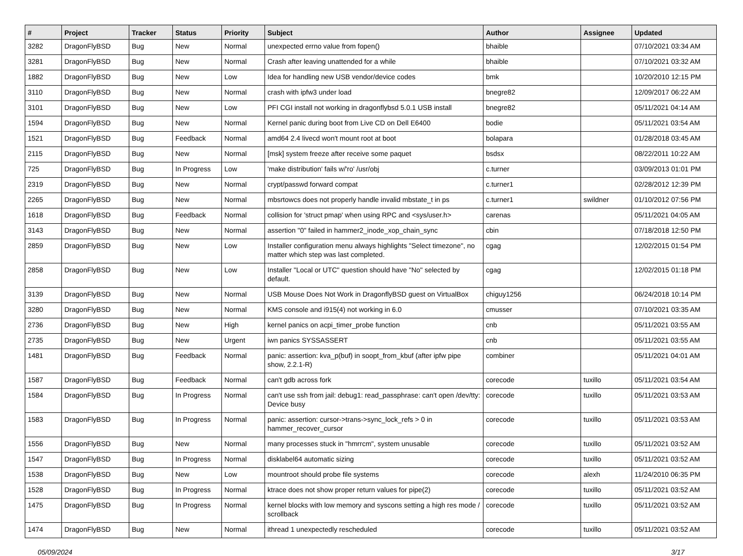| # | Project | Tracker | Status | Priority | Subject | Author | Assignee | Updated |
| --- | --- | --- | --- | --- | --- | --- | --- | --- |
| 3282 | DragonFlyBSD | Bug | New | Normal | unexpected errno value from fopen() | bhaible | | 07/10/2021 03:34 AM |
| 3281 | DragonFlyBSD | Bug | New | Normal | Crash after leaving unattended for a while | bhaible | | 07/10/2021 03:32 AM |
| 1882 | DragonFlyBSD | Bug | New | Low | Idea for handling new USB vendor/device codes | bmk | | 10/20/2010 12:15 PM |
| 3110 | DragonFlyBSD | Bug | New | Normal | crash with ipfw3 under load | bnegre82 | | 12/09/2017 06:22 AM |
| 3101 | DragonFlyBSD | Bug | New | Low | PFI CGI install not working in dragonflybsd 5.0.1 USB install | bnegre82 | | 05/11/2021 04:14 AM |
| 1594 | DragonFlyBSD | Bug | New | Normal | Kernel panic during boot from Live CD on Dell E6400 | bodie | | 05/11/2021 03:54 AM |
| 1521 | DragonFlyBSD | Bug | Feedback | Normal | amd64 2.4 livecd won't mount root at boot | bolapara | | 01/28/2018 03:45 AM |
| 2115 | DragonFlyBSD | Bug | New | Normal | [msk] system freeze after receive some paquet | bsdsx | | 08/22/2011 10:22 AM |
| 725 | DragonFlyBSD | Bug | In Progress | Low | 'make distribution' fails w/'ro' /usr/obj | c.turner | | 03/09/2013 01:01 PM |
| 2319 | DragonFlyBSD | Bug | New | Normal | crypt/passwd forward compat | c.turner1 | | 02/28/2012 12:39 PM |
| 2265 | DragonFlyBSD | Bug | New | Normal | mbsrtowcs does not properly handle invalid mbstate_t in ps | c.turner1 | swildner | 01/10/2012 07:56 PM |
| 1618 | DragonFlyBSD | Bug | Feedback | Normal | collision for 'struct pmap' when using RPC and <sys/user.h> | carenas | | 05/11/2021 04:05 AM |
| 3143 | DragonFlyBSD | Bug | New | Normal | assertion "0" failed in hammer2_inode_xop_chain_sync | cbin | | 07/18/2018 12:50 PM |
| 2859 | DragonFlyBSD | Bug | New | Low | Installer configuration menu always highlights "Select timezone", no matter which step was last completed. | cgag | | 12/02/2015 01:54 PM |
| 2858 | DragonFlyBSD | Bug | New | Low | Installer "Local or UTC" question should have "No" selected by default. | cgag | | 12/02/2015 01:18 PM |
| 3139 | DragonFlyBSD | Bug | New | Normal | USB Mouse Does Not Work in DragonflyBSD guest on VirtualBox | chiguy1256 | | 06/24/2018 10:14 PM |
| 3280 | DragonFlyBSD | Bug | New | Normal | KMS console and i915(4) not working in 6.0 | cmusser | | 07/10/2021 03:35 AM |
| 2736 | DragonFlyBSD | Bug | New | High | kernel panics on acpi_timer_probe function | cnb | | 05/11/2021 03:55 AM |
| 2735 | DragonFlyBSD | Bug | New | Urgent | iwn panics SYSSASSERT | cnb | | 05/11/2021 03:55 AM |
| 1481 | DragonFlyBSD | Bug | Feedback | Normal | panic: assertion: kva_p(buf) in soopt_from_kbuf (after ipfw pipe show, 2.2.1-R) | combiner | | 05/11/2021 04:01 AM |
| 1587 | DragonFlyBSD | Bug | Feedback | Normal | can't gdb across fork | corecode | tuxillo | 05/11/2021 03:54 AM |
| 1584 | DragonFlyBSD | Bug | In Progress | Normal | can't use ssh from jail: debug1: read_passphrase: can't open /dev/tty: Device busy | corecode | tuxillo | 05/11/2021 03:53 AM |
| 1583 | DragonFlyBSD | Bug | In Progress | Normal | panic: assertion: cursor->trans->sync_lock_refs > 0 in hammer_recover_cursor | corecode | tuxillo | 05/11/2021 03:53 AM |
| 1556 | DragonFlyBSD | Bug | New | Normal | many processes stuck in "hmrrcm", system unusable | corecode | tuxillo | 05/11/2021 03:52 AM |
| 1547 | DragonFlyBSD | Bug | In Progress | Normal | disklabel64 automatic sizing | corecode | tuxillo | 05/11/2021 03:52 AM |
| 1538 | DragonFlyBSD | Bug | New | Low | mountroot should probe file systems | corecode | alexh | 11/24/2010 06:35 PM |
| 1528 | DragonFlyBSD | Bug | In Progress | Normal | ktrace does not show proper return values for pipe(2) | corecode | tuxillo | 05/11/2021 03:52 AM |
| 1475 | DragonFlyBSD | Bug | In Progress | Normal | kernel blocks with low memory and syscons setting a high res mode / scrollback | corecode | tuxillo | 05/11/2021 03:52 AM |
| 1474 | DragonFlyBSD | Bug | New | Normal | ithread 1 unexpectedly rescheduled | corecode | tuxillo | 05/11/2021 03:52 AM |
05/09/2024 3/17